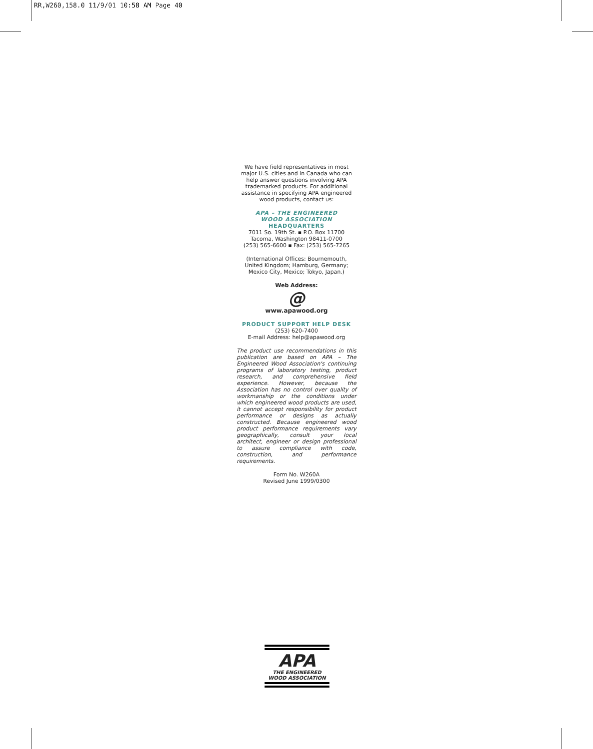RR,W260,158.0 11/9/01 10:58 AM Page 40
We have field representatives in most major U.S. cities and in Canada who can help answer questions involving APA trademarked products. For additional assistance in specifying APA engineered wood products, contact us:
APA – THE ENGINEERED
WOOD ASSOCIATION
HEADQUARTERS
7011 So. 19th St. ▪ P.O. Box 11700
Tacoma, Washington 98411-0700
(253) 565-6600 ▪ Fax: (253) 565-7265
(International Offices: Bournemouth, United Kingdom; Hamburg, Germany; Mexico City, Mexico; Tokyo, Japan.)
Web Address:
@
www.apawood.org
PRODUCT SUPPORT HELP DESK
(253) 620-7400
E-mail Address: help@apawood.org
The product use recommendations in this publication are based on APA – The Engineered Wood Association's continuing programs of laboratory testing, product research, and comprehensive field experience. However, because the Association has no control over quality of workmanship or the conditions under which engineered wood products are used, it cannot accept responsibility for product performance or designs as actually constructed. Because engineered wood product performance requirements vary geographically, consult your local architect, engineer or design professional to assure compliance with code, construction, and performance requirements.
Form No. W260A
Revised June 1999/0300
APA
THE ENGINEERED
WOOD ASSOCIATION